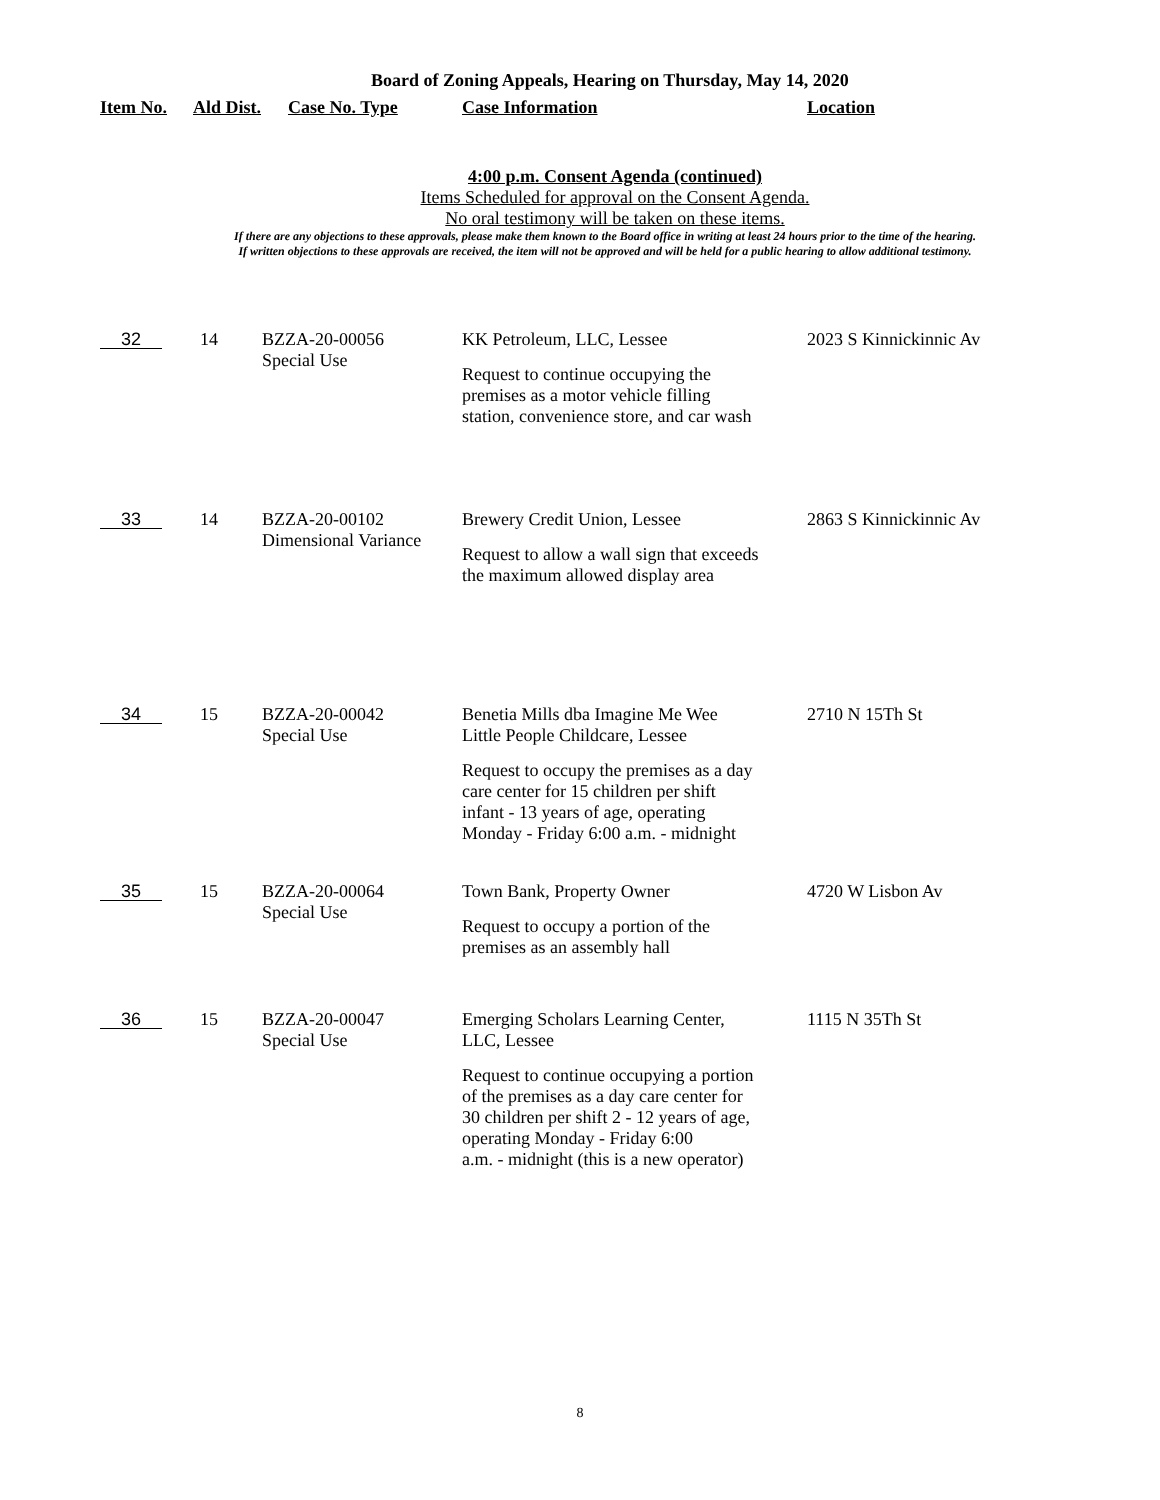Board of Zoning Appeals, Hearing on Thursday, May 14, 2020
| Item No. | Ald Dist. | Case No. Type | Case Information | Location |
| --- | --- | --- | --- | --- |
4:00 p.m. Consent Agenda (continued)
Items Scheduled for approval on the Consent Agenda.
No oral testimony will be taken on these items.
If there are any objections to these approvals, please make them known to the Board office in writing at least 24 hours prior to the time of the hearing.
If written objections to these approvals are received, the item will not be approved and will be held for a public hearing to allow additional testimony.
| 32 | 14 | BZZA-20-00056 Special Use | KK Petroleum, LLC, Lessee Request to continue occupying the premises as a motor vehicle filling station, convenience store, and car wash | 2023 S Kinnickinnic Av |
| 33 | 14 | BZZA-20-00102 Dimensional Variance | Brewery Credit Union, Lessee Request to allow a wall sign that exceeds the maximum allowed display area | 2863 S Kinnickinnic Av |
| 34 | 15 | BZZA-20-00042 Special Use | Benetia Mills dba Imagine Me Wee Little People Childcare, Lessee Request to occupy the premises as a day care center for 15 children per shift infant - 13 years of age, operating Monday - Friday 6:00 a.m. - midnight | 2710 N 15Th St |
| 35 | 15 | BZZA-20-00064 Special Use | Town Bank, Property Owner Request to occupy a portion of the premises as an assembly hall | 4720 W Lisbon Av |
| 36 | 15 | BZZA-20-00047 Special Use | Emerging Scholars Learning Center, LLC, Lessee Request to continue occupying a portion of the premises as a day care center for 30 children per shift 2 - 12 years of age, operating Monday - Friday 6:00 a.m. - midnight (this is a new operator) | 1115 N 35Th St |
8